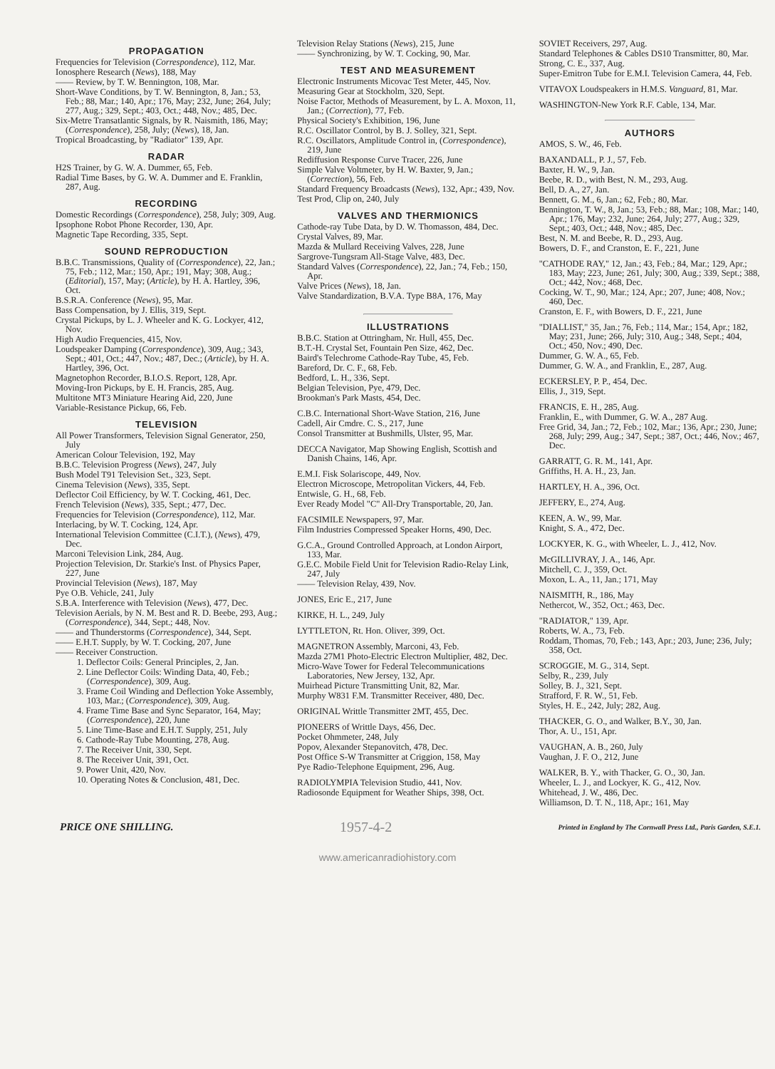PROPAGATION
Frequencies for Television (Correspondence), 112, Mar.
Ionosphere Research (News), 188, May
—— Review, by T. W. Bennington, 108, Mar.
Short-Wave Conditions, by T. W. Bennington, 8, Jan.; 53, Feb.; 88, Mar.; 140, Apr.; 176, May; 232, June; 264, July; 277, Aug.; 329, Sept.; 403, Oct.; 448, Nov.; 485, Dec.
Six-Metre Transatlantic Signals, by R. Naismith, 186, May; (Correspondence), 258, July; (News), 18, Jan.
Tropical Broadcasting, by "Radiator" 139, Apr.
RADAR
H2S Trainer, by G. W. A. Dummer, 65, Feb.
Radial Time Bases, by G. W. A. Dummer and E. Franklin, 287, Aug.
RECORDING
Domestic Recordings (Correspondence), 258, July; 309, Aug.
Ipsophone Robot Phone Recorder, 130, Apr.
Magnetic Tape Recording, 335, Sept.
SOUND REPRODUCTION
B.B.C. Transmissions, Quality of (Correspondence), 22, Jan.; 75, Feb.; 112, Mar.; 150, Apr.; 191, May; 308, Aug.; (Editorial), 157, May; (Article), by H. A. Hartley, 396, Oct.
B.S.R.A. Conference (News), 95, Mar.
Bass Compensation, by J. Ellis, 319, Sept.
Crystal Pickups, by L. J. Wheeler and K. G. Lockyer, 412, Nov.
High Audio Frequencies, 415, Nov.
Loudspeaker Damping (Correspondence), 309, Aug.; 343, Sept.; 401, Oct.; 447, Nov.; 487, Dec.; (Article), by H. A. Hartley, 396, Oct.
Magnetophon Recorder, B.I.O.S. Report, 128, Apr.
Moving-Iron Pickups, by E. H. Francis, 285, Aug.
Multitone MT3 Miniature Hearing Aid, 220, June
Variable-Resistance Pickup, 66, Feb.
TELEVISION
All Power Transformers, Television Signal Generator, 250, July
American Colour Television, 192, May
B.B.C. Television Progress (News), 247, July
Bush Model T91 Television Set., 323, Sept.
Cinema Television (News), 335, Sept.
Deflector Coil Efficiency, by W. T. Cocking, 461, Dec.
French Television (News), 335, Sept.; 477, Dec.
Frequencies for Television (Correspondence), 112, Mar.
Interlacing, by W. T. Cocking, 124, Apr.
International Television Committee (C.I.T.), (News), 479, Dec.
Marconi Television Link, 284, Aug.
Projection Television, Dr. Starkie's Inst. of Physics Paper, 227, June
Provincial Television (News), 187, May
Pye O.B. Vehicle, 241, July
S.B.A. Interference with Television (News), 477, Dec.
Television Aerials, by N. M. Best and R. D. Beebe, 293, Aug.; (Correspondence), 344, Sept.; 448, Nov.
—— and Thunderstorms (Correspondence), 344, Sept.
—— E.H.T. Supply, by W. T. Cocking, 207, June
—— Receiver Construction.
1. Deflector Coils: General Principles, 2, Jan.
2. Line Deflector Coils: Winding Data, 40, Feb.; (Correspondence), 309, Aug.
3. Frame Coil Winding and Deflection Yoke Assembly, 103, Mar.; (Correspondence), 309, Aug.
4. Frame Time Base and Sync Separator, 164, May; (Correspondence), 220, June
5. Line Time-Base and E.H.T. Supply, 251, July
6. Cathode-Ray Tube Mounting, 278, Aug.
7. The Receiver Unit, 330, Sept.
8. The Receiver Unit, 391, Oct.
9. Power Unit, 420, Nov.
10. Operating Notes & Conclusion, 481, Dec.
Television Relay Stations (News), 215, June
—— Synchronizing, by W. T. Cocking, 90, Mar.
TEST AND MEASUREMENT
Electronic Instruments Micovac Test Meter, 445, Nov.
Measuring Gear at Stockholm, 320, Sept.
Noise Factor, Methods of Measurement, by L. A. Moxon, 11, Jan.; (Correction), 77, Feb.
Physical Society's Exhibition, 196, June
R.C. Oscillator Control, by B. J. Solley, 321, Sept.
R.C. Oscillators, Amplitude Control in, (Correspondence), 219, June
Rediffusion Response Curve Tracer, 226, June
Simple Valve Voltmeter, by H. W. Baxter, 9, Jan.; (Correction), 56, Feb.
Standard Frequency Broadcasts (News), 132, Apr.; 439, Nov.
Test Prod, Clip on, 240, July
VALVES AND THERMIONICS
Cathode-ray Tube Data, by D. W. Thomasson, 484, Dec.
Crystal Valves, 89, Mar.
Mazda & Mullard Receiving Valves, 228, June
Sargrove-Tungsram All-Stage Valve, 483, Dec.
Standard Valves (Correspondence), 22, Jan.; 74, Feb.; 150, Apr.
Valve Prices (News), 18, Jan.
Valve Standardization, B.V.A. Type B8A, 176, May
ILLUSTRATIONS
B.B.C. Station at Ottringham, Nr. Hull, 455, Dec.
B.T.-H. Crystal Set, Fountain Pen Size, 462, Dec.
Baird's Telechrome Cathode-Ray Tube, 45, Feb.
Bareford, Dr. C. F., 68, Feb.
Bedford, L. H., 336, Sept.
Belgian Television, Pye, 479, Dec.
Brookman's Park Masts, 454, Dec.
C.B.C. International Short-Wave Station, 216, June
Cadell, Air Cmdre. C. S., 217, June
Consol Transmitter at Bushmills, Ulster, 95, Mar.
DECCA Navigator, Map Showing English, Scottish and Danish Chains, 146, Apr.
E.M.I. Fisk Solariscope, 449, Nov.
Electron Microscope, Metropolitan Vickers, 44, Feb.
Entwisle, G. H., 68, Feb.
Ever Ready Model "C" All-Dry Transportable, 20, Jan.
FACSIMILE Newspapers, 97, Mar.
Film Industries Compressed Speaker Horns, 490, Dec.
G.C.A., Ground Controlled Approach, at London Airport, 133, Mar.
G.E.C. Mobile Field Unit for Television Radio-Relay Link, 247, July
—— Television Relay, 439, Nov.
JONES, Eric E., 217, June
KIRKE, H. L., 249, July
LYTTLETON, Rt. Hon. Oliver, 399, Oct.
MAGNETRON Assembly, Marconi, 43, Feb.
Mazda 27M1 Photo-Electric Electron Multiplier, 482, Dec.
Micro-Wave Tower for Federal Telecommunications Laboratories, New Jersey, 132, Apr.
Muirhead Picture Transmitting Unit, 82, Mar.
Murphy W831 F.M. Transmitter Receiver, 480, Dec.
ORIGINAL Writtle Transmitter 2MT, 455, Dec.
PIONEERS of Writtle Days, 456, Dec.
Pocket Ohmmeter, 248, July
Popov, Alexander Stepanovitch, 478, Dec.
Post Office S-W Transmitter at Criggion, 158, May
Pye Radio-Telephone Equipment, 296, Aug.
RADIOLYMPIA Television Studio, 441, Nov.
Radiosonde Equipment for Weather Ships, 398, Oct.
SOVIET Receivers, 297, Aug.
Standard Telephones & Cables DS10 Transmitter, 80, Mar.
Strong, C. E., 337, Aug.
Super-Emitron Tube for E.M.I. Television Camera, 44, Feb.
VITAVOX Loudspeakers in H.M.S. Vanguard, 81, Mar.
WASHINGTON-New York R.F. Cable, 134, Mar.
AUTHORS
AMOS, S. W., 46, Feb.
BAXANDALL, P. J., 57, Feb.
Baxter, H. W., 9, Jan.
Beebe, R. D., with Best, N. M., 293, Aug.
Bell, D. A., 27, Jan.
Bennett, G. M., 6, Jan.; 62, Feb.; 80, Mar.
Bennington, T. W., 8, Jan.; 53, Feb.; 88, Mar.; 108, Mar.; 140, Apr.; 176, May; 232, June; 264, July; 277, Aug.; 329, Sept.; 403, Oct.; 448, Nov.; 485, Dec.
Best, N. M. and Beebe, R. D., 293, Aug.
Bowers, D. F., and Cranston, E. F., 221, June
"CATHODE RAY," 12, Jan.; 43, Feb.; 84, Mar.; 129, Apr.; 183, May; 223, June; 261, July; 300, Aug.; 339, Sept.; 388, Oct.; 442, Nov.; 468, Dec.
Cocking, W. T., 90, Mar.; 124, Apr.; 207, June; 408, Nov.; 460, Dec.
Cranston, E. F., with Bowers, D. F., 221, June
"DIALLIST," 35, Jan.; 76, Feb.; 114, Mar.; 154, Apr.; 182, May; 231, June; 266, July; 310, Aug.; 348, Sept.; 404, Oct.; 450, Nov.; 490, Dec.
Dummer, G. W. A., 65, Feb.
Dummer, G. W. A., and Franklin, E., 287, Aug.
ECKERSLEY, P. P., 454, Dec.
Ellis, J., 319, Sept.
FRANCIS, E. H., 285, Aug.
Franklin, E., with Dummer, G. W. A., 287 Aug.
Free Grid, 34, Jan.; 72, Feb.; 102, Mar.; 136, Apr.; 230, June; 268, July; 299, Aug.; 347, Sept.; 387, Oct.; 446, Nov.; 467, Dec.
GARRATT, G. R. M., 141, Apr.
Griffiths, H. A. H., 23, Jan.
HARTLEY, H. A., 396, Oct.
JEFFERY, E., 274, Aug.
KEEN, A. W., 99, Mar.
Knight, S. A., 472, Dec.
LOCKYER, K. G., with Wheeler, L. J., 412, Nov.
McGILLIVRAY, J. A., 146, Apr.
Mitchell, C. J., 359, Oct.
Moxon, L. A., 11, Jan.; 171, May
NAISMITH, R., 186, May
Nethercot, W., 352, Oct.; 463, Dec.
"RADIATOR," 139, Apr.
Roberts, W. A., 73, Feb.
Roddam, Thomas, 70, Feb.; 143, Apr.; 203, June; 236, July; 358, Oct.
SCROGGIE, M. G., 314, Sept.
Selby, R., 239, July
Solley, B. J., 321, Sept.
Strafford, F. R. W., 51, Feb.
Styles, H. E., 242, July; 282, Aug.
THACKER, G. O., and Walker, B.Y., 30, Jan.
Thor, A. U., 151, Apr.
VAUGHAN, A. B., 260, July
Vaughan, J. F. O., 212, June
WALKER, B. Y., with Thacker, G. O., 30, Jan.
Wheeler, L. J., and Lockyer, K. G., 412, Nov.
Whitehead, J. W., 486, Dec.
Williamson, D. T. N., 118, Apr.; 161, May
PRICE ONE SHILLING. 1957-4-2 Printed in England by The Cornwall Press Ltd., Paris Garden, S.E.1.
www.americanradiohistory.com